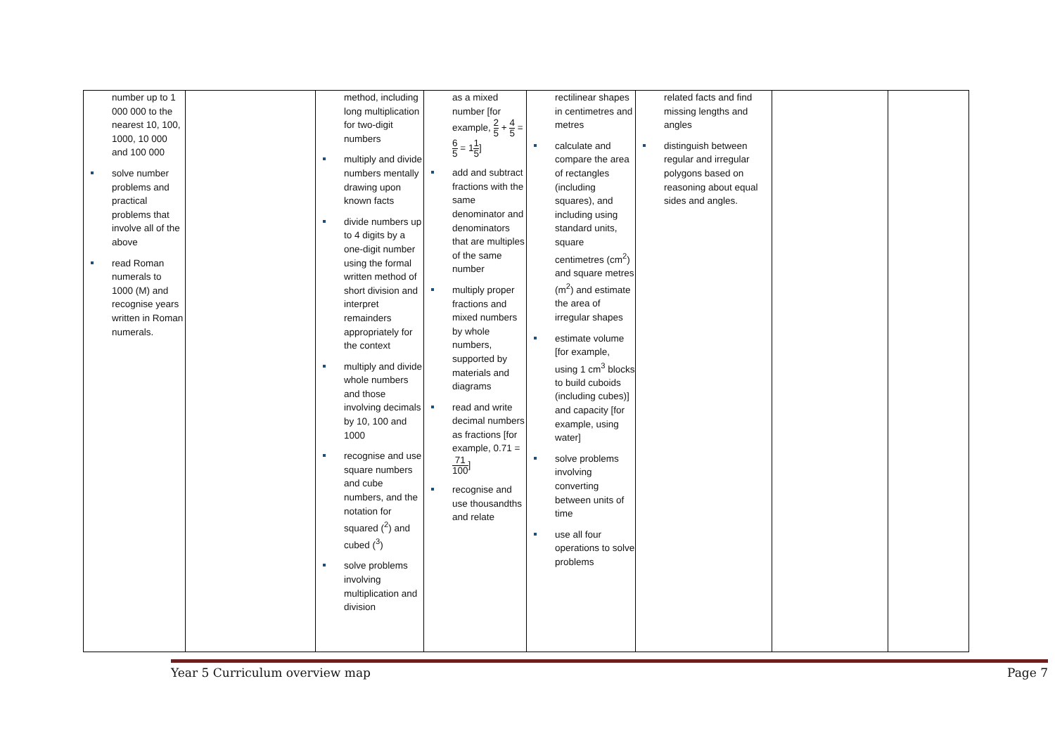| number up to 1 000 000 to the nearest 10, 100, 1000, 10 000 and 100 000 solve number problems and practical problems that involve all of the above read Roman numerals to 1000 (M) and recognise years written in Roman numerals. | | method, including long multiplication for two-digit numbers multiply and divide numbers mentally drawing upon known facts divide numbers up to 4 digits by a one-digit number using the formal written method of short division and interpret remainders appropriately for the context multiply and divide whole numbers and those involving decimals by 10, 100 and 1000 recognise and use square numbers and cube numbers, and the notation for squared (<sup>2</sup>) and cubed (<sup>3</sup>) solve problems involving multiplication and division | as a mixed number [for example, 2 5 + 4 5 = 6 5 = 1 1 5 ] add and subtract fractions with the same denominator and denominators that are multiples of the same number multiply proper fractions and mixed numbers by whole numbers, supported by materials and diagrams read and write decimal numbers as fractions [for example, 0.71 = 71 100 ] recognise and use thousandths and relate | rectilinear shapes in centimetres and metres calculate and compare the area of rectangles (including squares), and including using standard units, square centimetres (cm<sup>2</sup>) and square metres (m<sup>2</sup>) and estimate the area of irregular shapes estimate volume [for example, using 1 cm<sup>3</sup> blocks to build cuboids (including cubes)] and capacity [for example, using water] solve problems involving converting between units of time use all four operations to solve problems | related facts and find missing lengths and angles distinguish between regular and irregular polygons based on reasoning about equal sides and angles. | | |
Year 5 Curriculum overview map Page 7